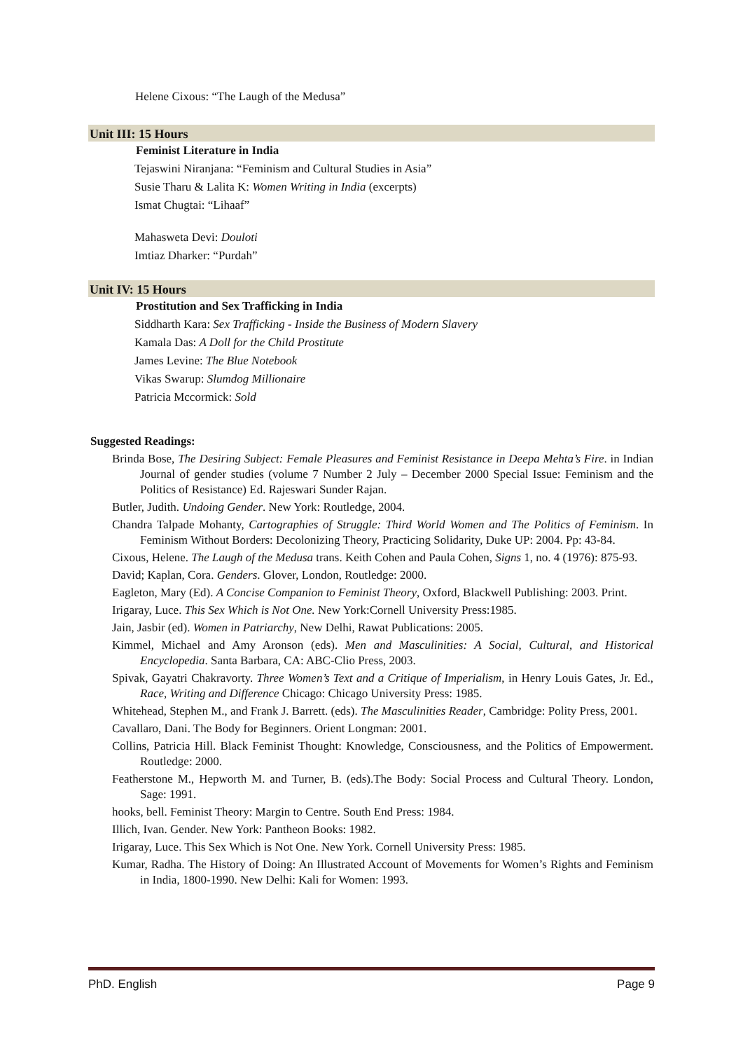Helene Cixous: “The Laugh of the Medusa”
Unit III: 15 Hours
Feminist Literature in India
Tejaswini Niranjana: “Feminism and Cultural Studies in Asia”
Susie Tharu & Lalita K: Women Writing in India (excerpts)
Ismat Chugtai: “Lihaaf”
Mahasweta Devi: Douloti
Imtiaz Dharker: “Purdah”
Unit IV: 15 Hours
Prostitution and Sex Trafficking in India
Siddharth Kara: Sex Trafficking - Inside the Business of Modern Slavery
Kamala Das: A Doll for the Child Prostitute
James Levine: The Blue Notebook
Vikas Swarup: Slumdog Millionaire
Patricia Mccormick: Sold
Suggested Readings:
Brinda Bose, The Desiring Subject: Female Pleasures and Feminist Resistance in Deepa Mehta’s Fire. in Indian Journal of gender studies (volume 7 Number 2 July – December 2000 Special Issue: Feminism and the Politics of Resistance) Ed. Rajeswari Sunder Rajan.
Butler, Judith. Undoing Gender. New York: Routledge, 2004.
Chandra Talpade Mohanty, Cartographies of Struggle: Third World Women and The Politics of Feminism. In Feminism Without Borders: Decolonizing Theory, Practicing Solidarity, Duke UP: 2004. Pp: 43-84.
Cixous, Helene. The Laugh of the Medusa trans. Keith Cohen and Paula Cohen, Signs 1, no. 4 (1976): 875-93.
David; Kaplan, Cora. Genders. Glover, London, Routledge: 2000.
Eagleton, Mary (Ed). A Concise Companion to Feminist Theory, Oxford, Blackwell Publishing: 2003. Print.
Irigaray, Luce. This Sex Which is Not One. New York:Cornell University Press:1985.
Jain, Jasbir (ed). Women in Patriarchy, New Delhi, Rawat Publications: 2005.
Kimmel, Michael and Amy Aronson (eds). Men and Masculinities: A Social, Cultural, and Historical Encyclopedia. Santa Barbara, CA: ABC-Clio Press, 2003.
Spivak, Gayatri Chakravorty. Three Women’s Text and a Critique of Imperialism, in Henry Louis Gates, Jr. Ed., Race, Writing and Difference Chicago: Chicago University Press: 1985.
Whitehead, Stephen M., and Frank J. Barrett. (eds). The Masculinities Reader, Cambridge: Polity Press, 2001.
Cavallaro, Dani. The Body for Beginners. Orient Longman: 2001.
Collins, Patricia Hill. Black Feminist Thought: Knowledge, Consciousness, and the Politics of Empowerment. Routledge: 2000.
Featherstone M., Hepworth M. and Turner, B. (eds).The Body: Social Process and Cultural Theory. London, Sage: 1991.
hooks, bell. Feminist Theory: Margin to Centre. South End Press: 1984.
Illich, Ivan. Gender. New York: Pantheon Books: 1982.
Irigaray, Luce. This Sex Which is Not One. New York. Cornell University Press: 1985.
Kumar, Radha. The History of Doing: An Illustrated Account of Movements for Women’s Rights and Feminism in India, 1800-1990. New Delhi: Kali for Women: 1993.
PhD. English Page 9